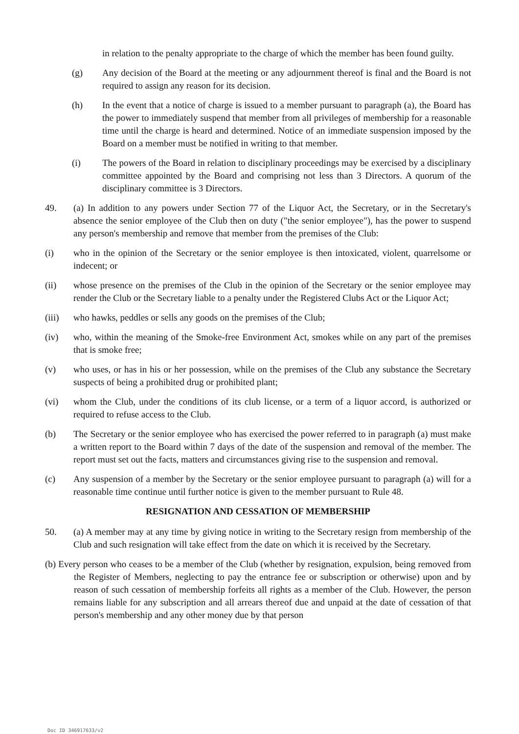in relation to the penalty appropriate to the charge of which the member has been found guilty.
(g) Any decision of the Board at the meeting or any adjournment thereof is final and the Board is not required to assign any reason for its decision.
(h) In the event that a notice of charge is issued to a member pursuant to paragraph (a), the Board has the power to immediately suspend that member from all privileges of membership for a reasonable time until the charge is heard and determined. Notice of an immediate suspension imposed by the Board on a member must be notified in writing to that member.
(i) The powers of the Board in relation to disciplinary proceedings may be exercised by a disciplinary committee appointed by the Board and comprising not less than 3 Directors. A quorum of the disciplinary committee is 3 Directors.
49. (a) In addition to any powers under Section 77 of the Liquor Act, the Secretary, or in the Secretary's absence the senior employee of the Club then on duty ("the senior employee"), has the power to suspend any person's membership and remove that member from the premises of the Club:
(i) who in the opinion of the Secretary or the senior employee is then intoxicated, violent, quarrelsome or indecent; or
(ii) whose presence on the premises of the Club in the opinion of the Secretary or the senior employee may render the Club or the Secretary liable to a penalty under the Registered Clubs Act or the Liquor Act;
(iii) who hawks, peddles or sells any goods on the premises of the Club;
(iv) who, within the meaning of the Smoke-free Environment Act, smokes while on any part of the premises that is smoke free;
(v) who uses, or has in his or her possession, while on the premises of the Club any substance the Secretary suspects of being a prohibited drug or prohibited plant;
(vi) whom the Club, under the conditions of its club license, or a term of a liquor accord, is authorized or required to refuse access to the Club.
(b) The Secretary or the senior employee who has exercised the power referred to in paragraph (a) must make a written report to the Board within 7 days of the date of the suspension and removal of the member. The report must set out the facts, matters and circumstances giving rise to the suspension and removal.
(c) Any suspension of a member by the Secretary or the senior employee pursuant to paragraph (a) will for a reasonable time continue until further notice is given to the member pursuant to Rule 48.
RESIGNATION AND CESSATION OF MEMBERSHIP
50. (a) A member may at any time by giving notice in writing to the Secretary resign from membership of the Club and such resignation will take effect from the date on which it is received by the Secretary.
(b) Every person who ceases to be a member of the Club (whether by resignation, expulsion, being removed from the Register of Members, neglecting to pay the entrance fee or subscription or otherwise) upon and by reason of such cessation of membership forfeits all rights as a member of the Club. However, the person remains liable for any subscription and all arrears thereof due and unpaid at the date of cessation of that person's membership and any other money due by that person
Doc ID 346917633/v2